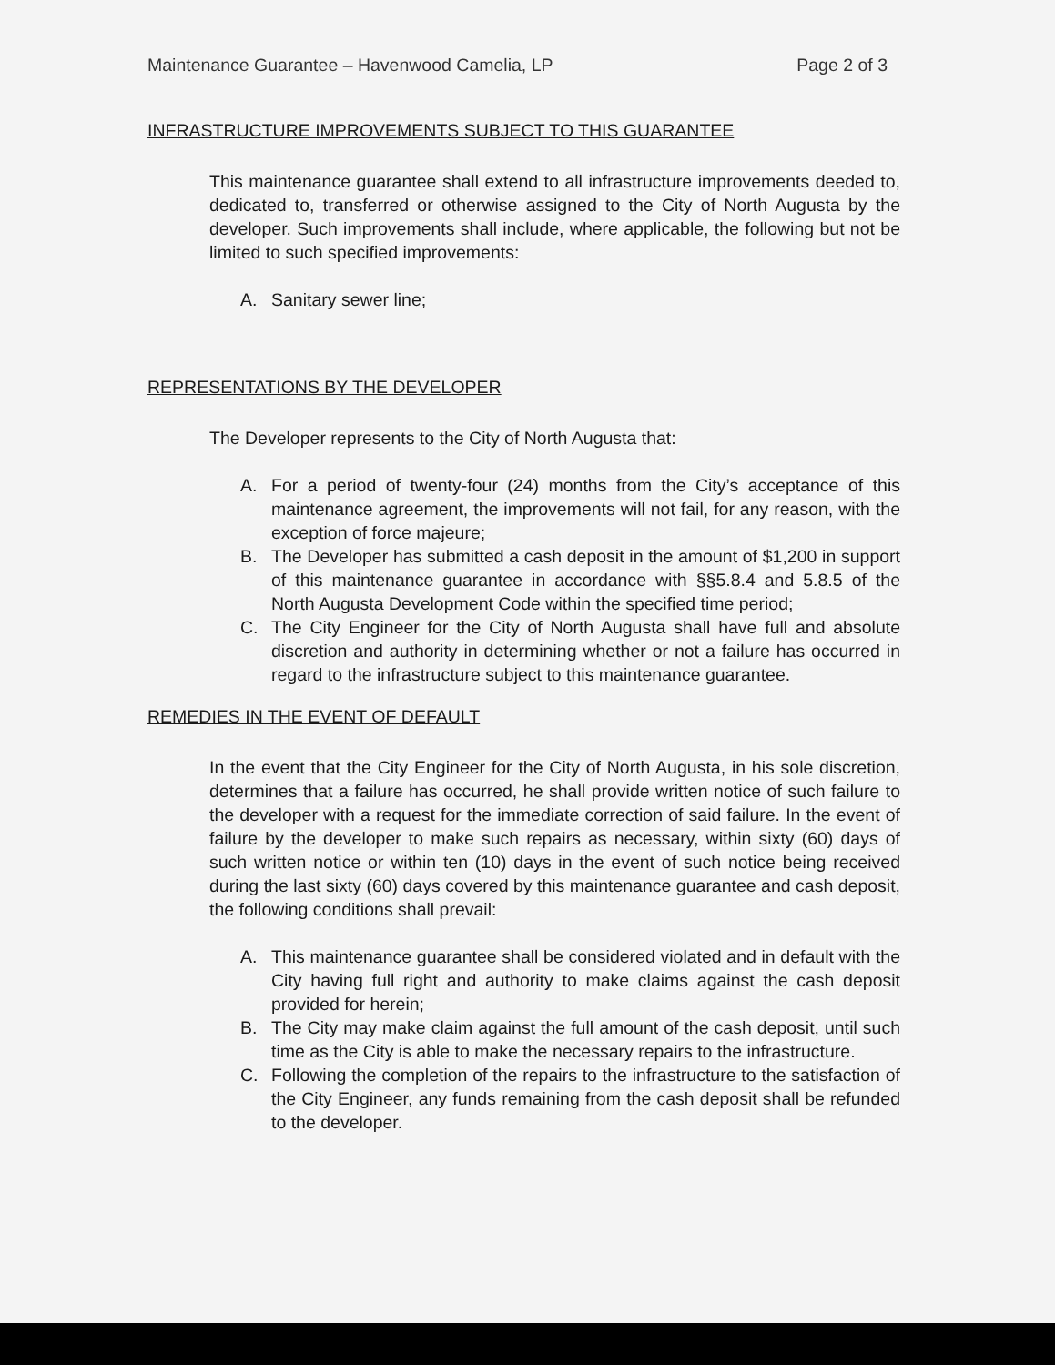Maintenance Guarantee – Havenwood Camelia, LP Page 2 of 3
INFRASTRUCTURE IMPROVEMENTS SUBJECT TO THIS GUARANTEE
This maintenance guarantee shall extend to all infrastructure improvements deeded to, dedicated to, transferred or otherwise assigned to the City of North Augusta by the developer. Such improvements shall include, where applicable, the following but not be limited to such specified improvements:
A. Sanitary sewer line;
REPRESENTATIONS BY THE DEVELOPER
The Developer represents to the City of North Augusta that:
A. For a period of twenty-four (24) months from the City’s acceptance of this maintenance agreement, the improvements will not fail, for any reason, with the exception of force majeure;
B. The Developer has submitted a cash deposit in the amount of $1,200 in support of this maintenance guarantee in accordance with §§5.8.4 and 5.8.5 of the North Augusta Development Code within the specified time period;
C. The City Engineer for the City of North Augusta shall have full and absolute discretion and authority in determining whether or not a failure has occurred in regard to the infrastructure subject to this maintenance guarantee.
REMEDIES IN THE EVENT OF DEFAULT
In the event that the City Engineer for the City of North Augusta, in his sole discretion, determines that a failure has occurred, he shall provide written notice of such failure to the developer with a request for the immediate correction of said failure. In the event of failure by the developer to make such repairs as necessary, within sixty (60) days of such written notice or within ten (10) days in the event of such notice being received during the last sixty (60) days covered by this maintenance guarantee and cash deposit, the following conditions shall prevail:
A. This maintenance guarantee shall be considered violated and in default with the City having full right and authority to make claims against the cash deposit provided for herein;
B. The City may make claim against the full amount of the cash deposit, until such time as the City is able to make the necessary repairs to the infrastructure.
C. Following the completion of the repairs to the infrastructure to the satisfaction of the City Engineer, any funds remaining from the cash deposit shall be refunded to the developer.